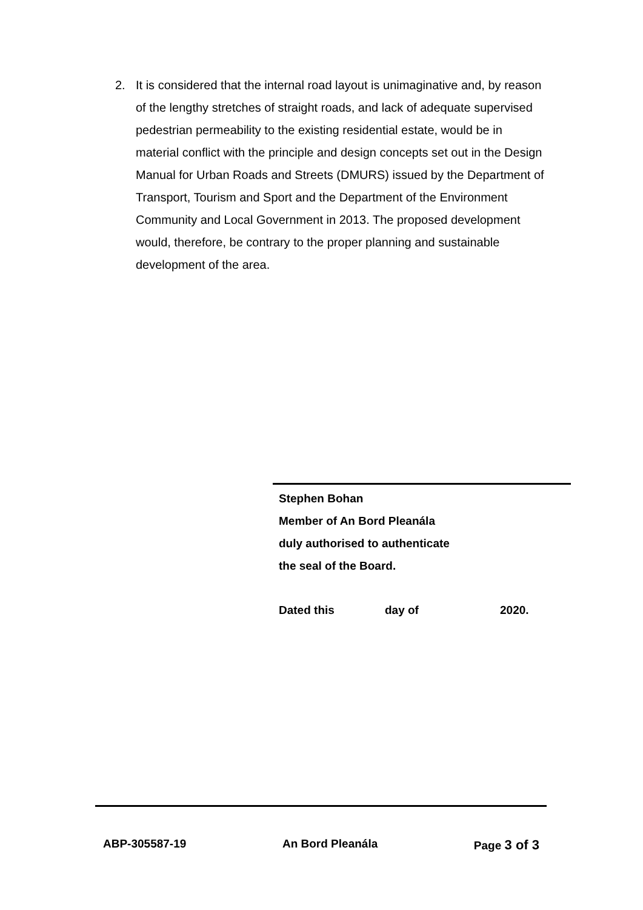2. It is considered that the internal road layout is unimaginative and, by reason of the lengthy stretches of straight roads, and lack of adequate supervised pedestrian permeability to the existing residential estate, would be in material conflict with the principle and design concepts set out in the Design Manual for Urban Roads and Streets (DMURS) issued by the Department of Transport, Tourism and Sport and the Department of the Environment Community and Local Government in 2013. The proposed development would, therefore, be contrary to the proper planning and sustainable development of the area.
Stephen Bohan
Member of An Bord Pleanála
duly authorised to authenticate
the seal of the Board.
Dated this day of 2020.
ABP-305587-19 An Bord Pleanála Page 3 of 3